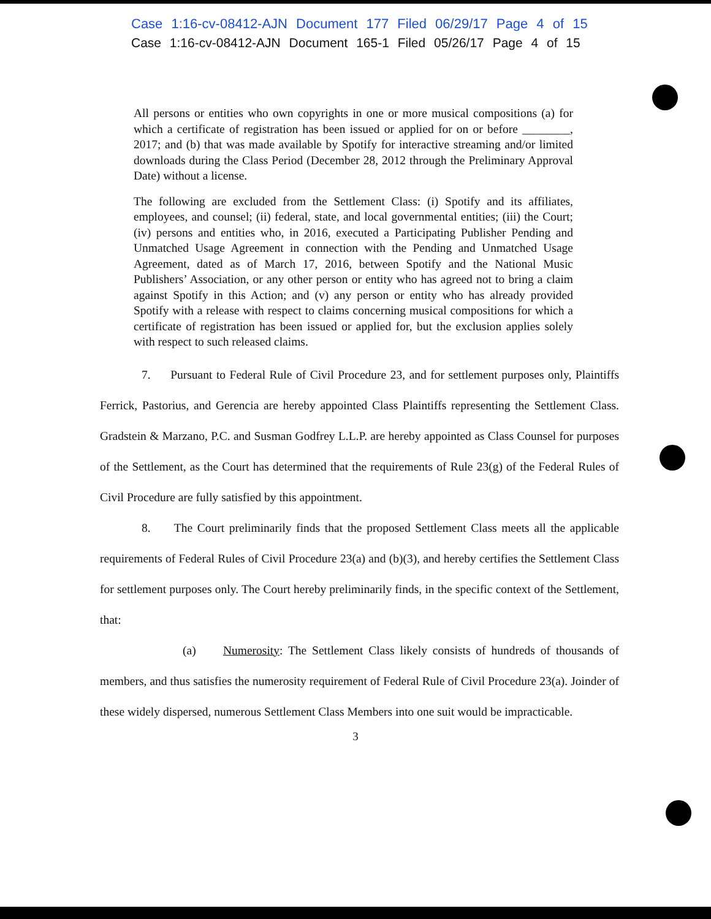Case 1:16-cv-08412-AJN Document 177 Filed 06/29/17 Page 4 of 15
Case 1:16-cv-08412-AJN Document 165-1 Filed 05/26/17 Page 4 of 15
All persons or entities who own copyrights in one or more musical compositions (a) for which a certificate of registration has been issued or applied for on or before ________, 2017; and (b) that was made available by Spotify for interactive streaming and/or limited downloads during the Class Period (December 28, 2012 through the Preliminary Approval Date) without a license.
The following are excluded from the Settlement Class: (i) Spotify and its affiliates, employees, and counsel; (ii) federal, state, and local governmental entities; (iii) the Court; (iv) persons and entities who, in 2016, executed a Participating Publisher Pending and Unmatched Usage Agreement in connection with the Pending and Unmatched Usage Agreement, dated as of March 17, 2016, between Spotify and the National Music Publishers’ Association, or any other person or entity who has agreed not to bring a claim against Spotify in this Action; and (v) any person or entity who has already provided Spotify with a release with respect to claims concerning musical compositions for which a certificate of registration has been issued or applied for, but the exclusion applies solely with respect to such released claims.
7. Pursuant to Federal Rule of Civil Procedure 23, and for settlement purposes only, Plaintiffs Ferrick, Pastorius, and Gerencia are hereby appointed Class Plaintiffs representing the Settlement Class. Gradstein & Marzano, P.C. and Susman Godfrey L.L.P. are hereby appointed as Class Counsel for purposes of the Settlement, as the Court has determined that the requirements of Rule 23(g) of the Federal Rules of Civil Procedure are fully satisfied by this appointment.
8. The Court preliminarily finds that the proposed Settlement Class meets all the applicable requirements of Federal Rules of Civil Procedure 23(a) and (b)(3), and hereby certifies the Settlement Class for settlement purposes only. The Court hereby preliminarily finds, in the specific context of the Settlement, that:
(a) Numerosity: The Settlement Class likely consists of hundreds of thousands of members, and thus satisfies the numerosity requirement of Federal Rule of Civil Procedure 23(a). Joinder of these widely dispersed, numerous Settlement Class Members into one suit would be impracticable.
3